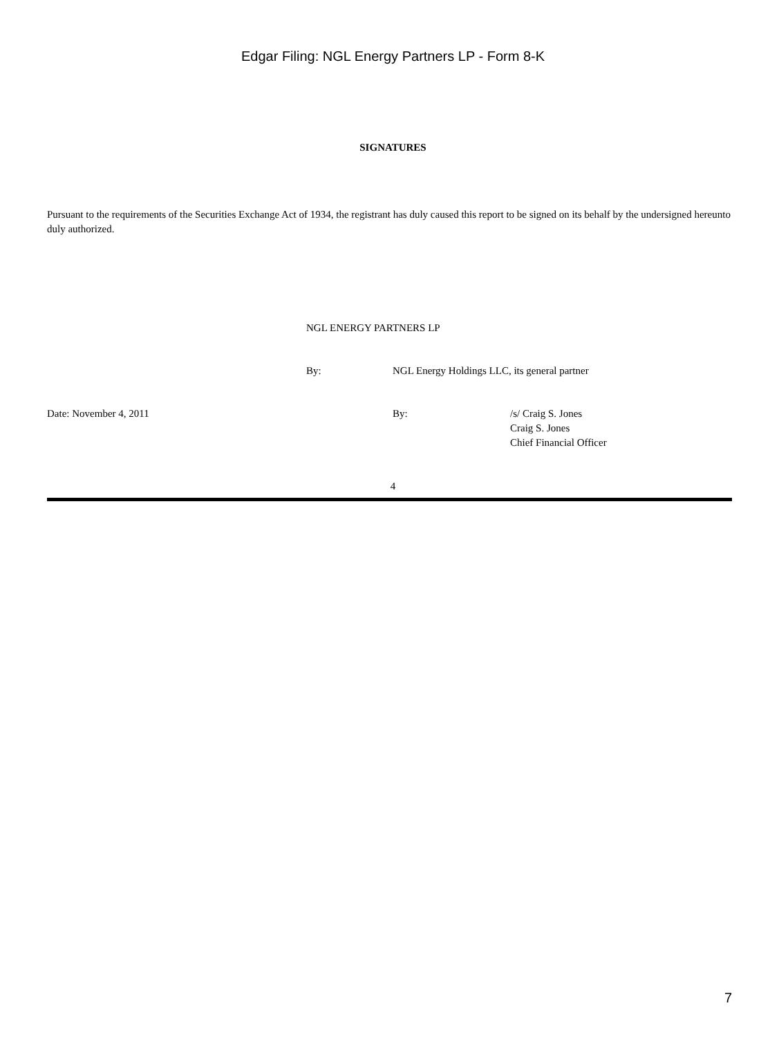Edgar Filing: NGL Energy Partners LP - Form 8-K
SIGNATURES
Pursuant to the requirements of the Securities Exchange Act of 1934, the registrant has duly caused this report to be signed on its behalf by the undersigned hereunto duly authorized.
NGL ENERGY PARTNERS LP
By: NGL Energy Holdings LLC, its general partner
Date: November 4, 2011 By: /s/ Craig S. Jones
Craig S. Jones
Chief Financial Officer
4
7